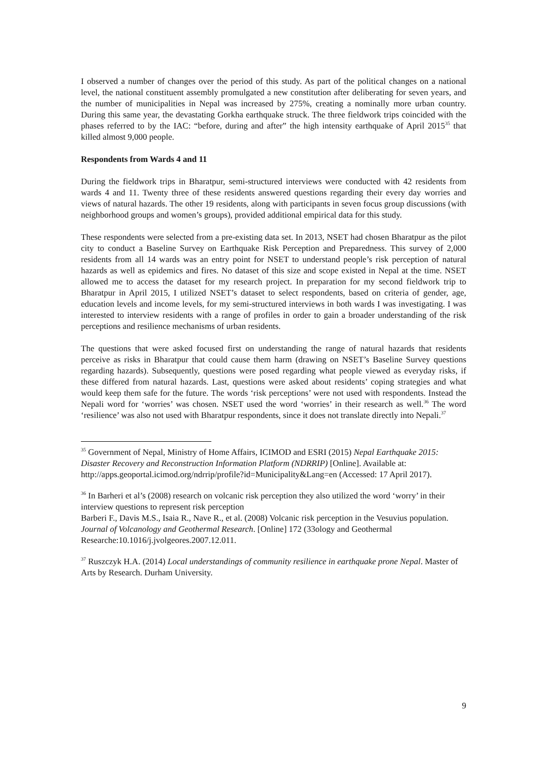I observed a number of changes over the period of this study. As part of the political changes on a national level, the national constituent assembly promulgated a new constitution after deliberating for seven years, and the number of municipalities in Nepal was increased by 275%, creating a nominally more urban country. During this same year, the devastating Gorkha earthquake struck. The three fieldwork trips coincided with the phases referred to by the IAC: “before, during and after” the high intensity earthquake of April 2015<sup>35</sup> that killed almost 9,000 people.
Respondents from Wards 4 and 11
During the fieldwork trips in Bharatpur, semi-structured interviews were conducted with 42 residents from wards 4 and 11. Twenty three of these residents answered questions regarding their every day worries and views of natural hazards. The other 19 residents, along with participants in seven focus group discussions (with neighborhood groups and women’s groups), provided additional empirical data for this study.
These respondents were selected from a pre-existing data set. In 2013, NSET had chosen Bharatpur as the pilot city to conduct a Baseline Survey on Earthquake Risk Perception and Preparedness. This survey of 2,000 residents from all 14 wards was an entry point for NSET to understand people’s risk perception of natural hazards as well as epidemics and fires. No dataset of this size and scope existed in Nepal at the time. NSET allowed me to access the dataset for my research project. In preparation for my second fieldwork trip to Bharatpur in April 2015, I utilized NSET’s dataset to select respondents, based on criteria of gender, age, education levels and income levels, for my semi-structured interviews in both wards I was investigating. I was interested to interview residents with a range of profiles in order to gain a broader understanding of the risk perceptions and resilience mechanisms of urban residents.
The questions that were asked focused first on understanding the range of natural hazards that residents perceive as risks in Bharatpur that could cause them harm (drawing on NSET’s Baseline Survey questions regarding hazards). Subsequently, questions were posed regarding what people viewed as everyday risks, if these differed from natural hazards. Last, questions were asked about residents’ coping strategies and what would keep them safe for the future. The words ‘risk perceptions’ were not used with respondents. Instead the Nepali word for ‘worries’ was chosen. NSET used the word ‘worries’ in their research as well.<sup>36</sup> The word ‘resilience’ was also not used with Bharatpur respondents, since it does not translate directly into Nepali.<sup>37</sup>
<sup>35</sup> Government of Nepal, Ministry of Home Affairs, ICIMOD and ESRI (2015) Nepal Earthquake 2015: Disaster Recovery and Reconstruction Information Platform (NDRRIP) [Online]. Available at:
http://apps.geoportal.icimod.org/ndrrip/profile?id=Municipality&Lang=en (Accessed: 17 April 2017).
<sup>36</sup> In Barheri et al’s (2008) research on volcanic risk perception they also utilized the word ‘worry’ in their interview questions to represent risk perception
Barberi F., Davis M.S., Isaia R., Nave R., et al. (2008) Volcanic risk perception in the Vesuvius population. Journal of Volcanology and Geothermal Research. [Online] 172 (33ology and Geothermal Researche:10.1016/j.jvolgeores.2007.12.011.
<sup>37</sup> Ruszczyk H.A. (2014) Local understandings of community resilience in earthquake prone Nepal. Master of Arts by Research. Durham University.
9